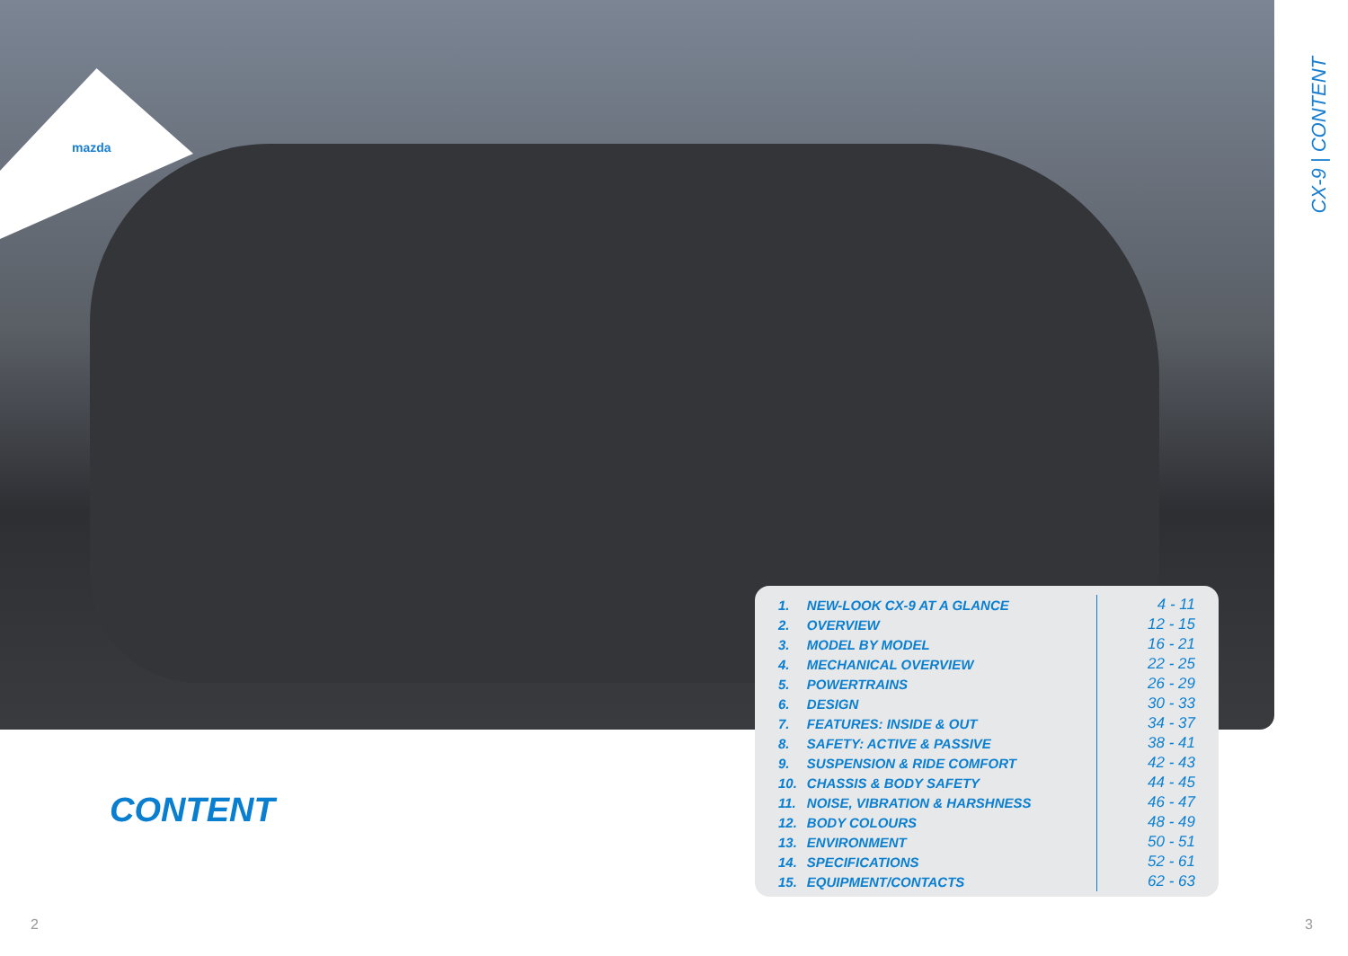mazda
CX-9 | CONTENT
CONTENT
| 1. | NEW-LOOK CX-9 AT A GLANCE | 4 - 11 |
| 2. | OVERVIEW | 12 - 15 |
| 3. | MODEL BY MODEL | 16 - 21 |
| 4. | MECHANICAL OVERVIEW | 22 - 25 |
| 5. | POWERTRAINS | 26 - 29 |
| 6. | DESIGN | 30 - 33 |
| 7. | FEATURES: INSIDE & OUT | 34 - 37 |
| 8. | SAFETY: ACTIVE & PASSIVE | 38 - 41 |
| 9. | SUSPENSION & RIDE COMFORT | 42 - 43 |
| 10. | CHASSIS & BODY SAFETY | 44 - 45 |
| 11. | NOISE, VIBRATION & HARSHNESS | 46 - 47 |
| 12. | BODY COLOURS | 48 - 49 |
| 13. | ENVIRONMENT | 50 - 51 |
| 14. | SPECIFICATIONS | 52 - 61 |
| 15. | EQUIPMENT/CONTACTS | 62 - 63 |
2 3